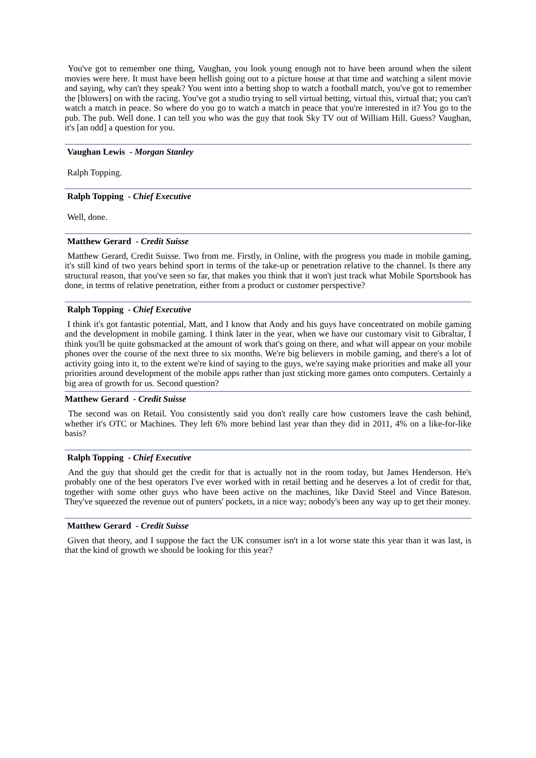You've got to remember one thing, Vaughan, you look young enough not to have been around when the silent movies were here. It must have been hellish going out to a picture house at that time and watching a silent movie and saying, why can't they speak? You went into a betting shop to watch a football match, you've got to remember the [blowers] on with the racing. You've got a studio trying to sell virtual betting, virtual this, virtual that; you can't watch a match in peace. So where do you go to watch a match in peace that you're interested in it? You go to the pub. The pub. Well done. I can tell you who was the guy that took Sky TV out of William Hill. Guess? Vaughan, it's [an odd] a question for you.
Vaughan Lewis - Morgan Stanley
Ralph Topping.
Ralph Topping - Chief Executive
Well, done.
Matthew Gerard - Credit Suisse
Matthew Gerard, Credit Suisse. Two from me. Firstly, in Online, with the progress you made in mobile gaming, it's still kind of two years behind sport in terms of the take-up or penetration relative to the channel. Is there any structural reason, that you've seen so far, that makes you think that it won't just track what Mobile Sportsbook has done, in terms of relative penetration, either from a product or customer perspective?
Ralph Topping - Chief Executive
I think it's got fantastic potential, Matt, and I know that Andy and his guys have concentrated on mobile gaming and the development in mobile gaming. I think later in the year, when we have our customary visit to Gibraltar, I think you'll be quite gobsmacked at the amount of work that's going on there, and what will appear on your mobile phones over the course of the next three to six months. We're big believers in mobile gaming, and there's a lot of activity going into it, to the extent we're kind of saying to the guys, we're saying make priorities and make all your priorities around development of the mobile apps rather than just sticking more games onto computers. Certainly a big area of growth for us. Second question?
Matthew Gerard - Credit Suisse
The second was on Retail. You consistently said you don't really care how customers leave the cash behind, whether it's OTC or Machines. They left 6% more behind last year than they did in 2011, 4% on a like-for-like basis?
Ralph Topping - Chief Executive
And the guy that should get the credit for that is actually not in the room today, but James Henderson. He's probably one of the best operators I've ever worked with in retail betting and he deserves a lot of credit for that, together with some other guys who have been active on the machines, like David Steel and Vince Bateson. They've squeezed the revenue out of punters' pockets, in a nice way; nobody's been any way up to get their money.
Matthew Gerard - Credit Suisse
Given that theory, and I suppose the fact the UK consumer isn't in a lot worse state this year than it was last, is that the kind of growth we should be looking for this year?